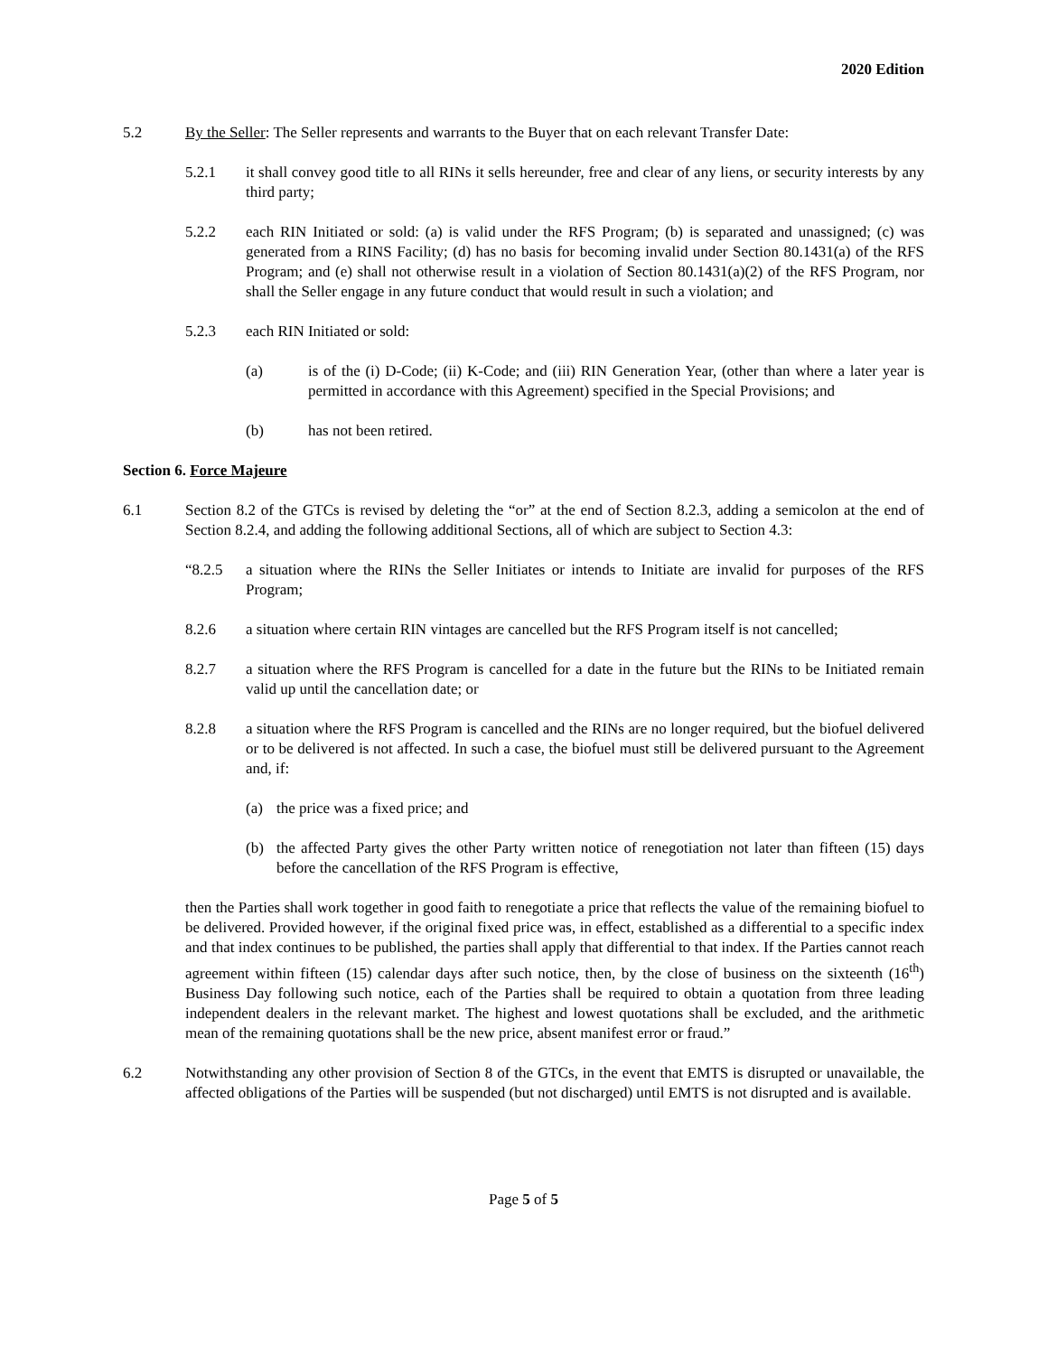2020 Edition
5.2 By the Seller: The Seller represents and warrants to the Buyer that on each relevant Transfer Date:
5.2.1 it shall convey good title to all RINs it sells hereunder, free and clear of any liens, or security interests by any third party;
5.2.2 each RIN Initiated or sold: (a) is valid under the RFS Program; (b) is separated and unassigned; (c) was generated from a RINS Facility; (d) has no basis for becoming invalid under Section 80.1431(a) of the RFS Program; and (e) shall not otherwise result in a violation of Section 80.1431(a)(2) of the RFS Program, nor shall the Seller engage in any future conduct that would result in such a violation; and
5.2.3 each RIN Initiated or sold:
(a) is of the (i) D-Code; (ii) K-Code; and (iii) RIN Generation Year, (other than where a later year is permitted in accordance with this Agreement) specified in the Special Provisions; and
(b) has not been retired.
Section 6. Force Majeure
6.1 Section 8.2 of the GTCs is revised by deleting the “or” at the end of Section 8.2.3, adding a semicolon at the end of Section 8.2.4, and adding the following additional Sections, all of which are subject to Section 4.3:
“8.2.5 a situation where the RINs the Seller Initiates or intends to Initiate are invalid for purposes of the RFS Program;
8.2.6 a situation where certain RIN vintages are cancelled but the RFS Program itself is not cancelled;
8.2.7 a situation where the RFS Program is cancelled for a date in the future but the RINs to be Initiated remain valid up until the cancellation date; or
8.2.8 a situation where the RFS Program is cancelled and the RINs are no longer required, but the biofuel delivered or to be delivered is not affected. In such a case, the biofuel must still be delivered pursuant to the Agreement and, if:
(a) the price was a fixed price; and
(b) the affected Party gives the other Party written notice of renegotiation not later than fifteen (15) days before the cancellation of the RFS Program is effective,
then the Parties shall work together in good faith to renegotiate a price that reflects the value of the remaining biofuel to be delivered. Provided however, if the original fixed price was, in effect, established as a differential to a specific index and that index continues to be published, the parties shall apply that differential to that index. If the Parties cannot reach agreement within fifteen (15) calendar days after such notice, then, by the close of business on the sixteenth (16<sup>th</sup>) Business Day following such notice, each of the Parties shall be required to obtain a quotation from three leading independent dealers in the relevant market. The highest and lowest quotations shall be excluded, and the arithmetic mean of the remaining quotations shall be the new price, absent manifest error or fraud.”
6.2 Notwithstanding any other provision of Section 8 of the GTCs, in the event that EMTS is disrupted or unavailable, the affected obligations of the Parties will be suspended (but not discharged) until EMTS is not disrupted and is available.
Page 5 of 5